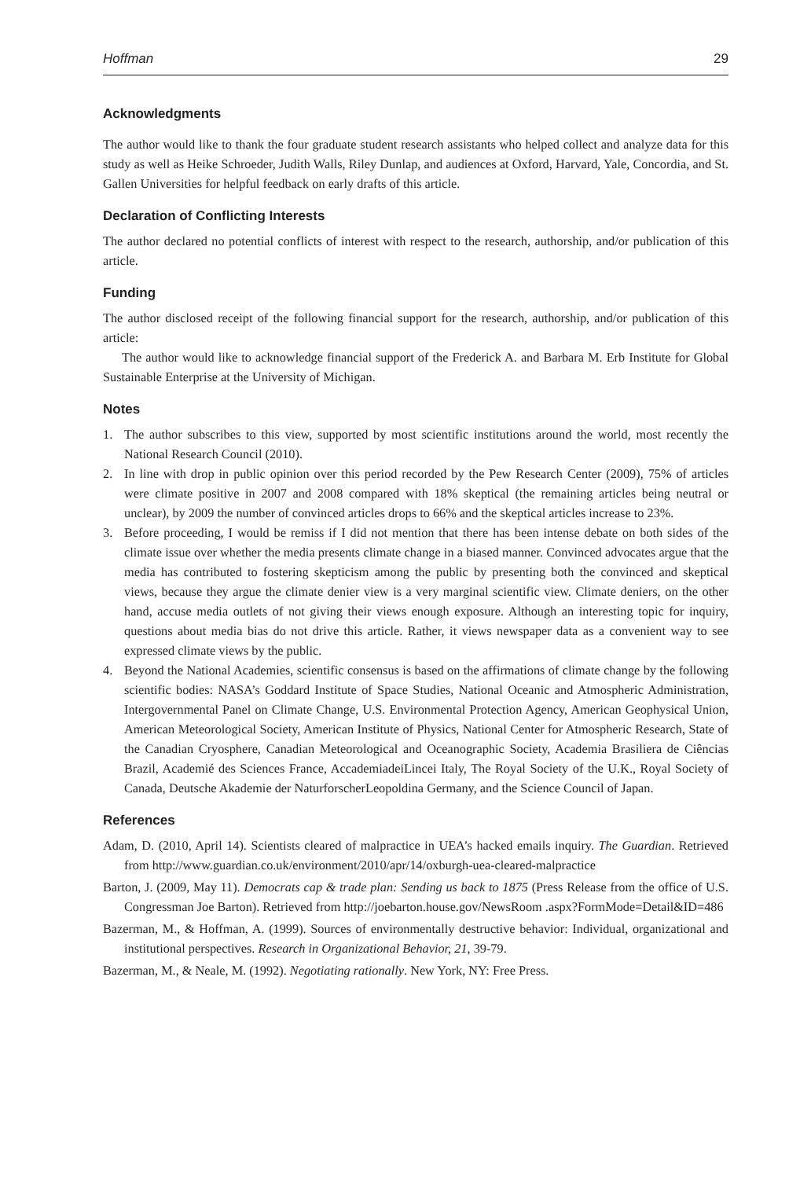Hoffman 29
Acknowledgments
The author would like to thank the four graduate student research assistants who helped collect and analyze data for this study as well as Heike Schroeder, Judith Walls, Riley Dunlap, and audiences at Oxford, Harvard, Yale, Concordia, and St. Gallen Universities for helpful feedback on early drafts of this article.
Declaration of Conflicting Interests
The author declared no potential conflicts of interest with respect to the research, authorship, and/or publication of this article.
Funding
The author disclosed receipt of the following financial support for the research, authorship, and/or publication of this article:
The author would like to acknowledge financial support of the Frederick A. and Barbara M. Erb Institute for Global Sustainable Enterprise at the University of Michigan.
Notes
1. The author subscribes to this view, supported by most scientific institutions around the world, most recently the National Research Council (2010).
2. In line with drop in public opinion over this period recorded by the Pew Research Center (2009), 75% of articles were climate positive in 2007 and 2008 compared with 18% skeptical (the remaining articles being neutral or unclear), by 2009 the number of convinced articles drops to 66% and the skeptical articles increase to 23%.
3. Before proceeding, I would be remiss if I did not mention that there has been intense debate on both sides of the climate issue over whether the media presents climate change in a biased manner. Convinced advocates argue that the media has contributed to fostering skepticism among the public by presenting both the convinced and skeptical views, because they argue the climate denier view is a very marginal scientific view. Climate deniers, on the other hand, accuse media outlets of not giving their views enough exposure. Although an interesting topic for inquiry, questions about media bias do not drive this article. Rather, it views newspaper data as a convenient way to see expressed climate views by the public.
4. Beyond the National Academies, scientific consensus is based on the affirmations of climate change by the following scientific bodies: NASA’s Goddard Institute of Space Studies, National Oceanic and Atmospheric Administration, Intergovernmental Panel on Climate Change, U.S. Environmental Protection Agency, American Geophysical Union, American Meteorological Society, American Institute of Physics, National Center for Atmospheric Research, State of the Canadian Cryosphere, Canadian Meteorological and Oceanographic Society, Academia Brasiliera de Ciências Brazil, Academié des Sciences France, AccademiadeiLincei Italy, The Royal Society of the U.K., Royal Society of Canada, Deutsche Akademie der NaturforscherLeopoldina Germany, and the Science Council of Japan.
References
Adam, D. (2010, April 14). Scientists cleared of malpractice in UEA’s hacked emails inquiry. The Guardian. Retrieved from http://www.guardian.co.uk/environment/2010/apr/14/oxburgh-uea-cleared-malpractice
Barton, J. (2009, May 11). Democrats cap & trade plan: Sending us back to 1875 (Press Release from the office of U.S. Congressman Joe Barton). Retrieved from http://joebarton.house.gov/NewsRoom .aspx?FormMode=Detail&ID=486
Bazerman, M., & Hoffman, A. (1999). Sources of environmentally destructive behavior: Individual, organizational and institutional perspectives. Research in Organizational Behavior, 21, 39-79.
Bazerman, M., & Neale, M. (1992). Negotiating rationally. New York, NY: Free Press.